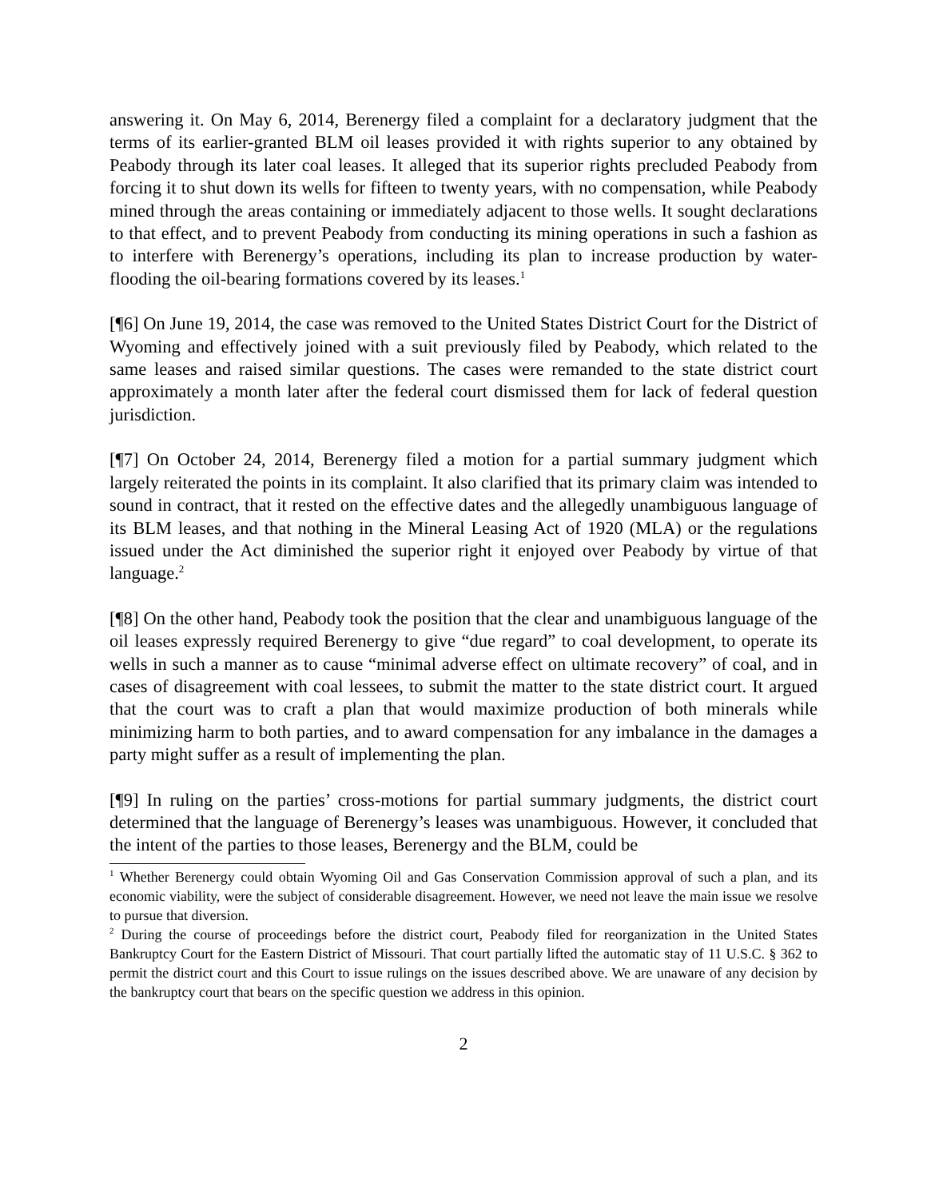answering it. On May 6, 2014, Berenergy filed a complaint for a declaratory judgment that the terms of its earlier-granted BLM oil leases provided it with rights superior to any obtained by Peabody through its later coal leases. It alleged that its superior rights precluded Peabody from forcing it to shut down its wells for fifteen to twenty years, with no compensation, while Peabody mined through the areas containing or immediately adjacent to those wells. It sought declarations to that effect, and to prevent Peabody from conducting its mining operations in such a fashion as to interfere with Berenergy’s operations, including its plan to increase production by water-flooding the oil-bearing formations covered by its leases.<sup>1</sup>
[¶6] On June 19, 2014, the case was removed to the United States District Court for the District of Wyoming and effectively joined with a suit previously filed by Peabody, which related to the same leases and raised similar questions. The cases were remanded to the state district court approximately a month later after the federal court dismissed them for lack of federal question jurisdiction.
[¶7] On October 24, 2014, Berenergy filed a motion for a partial summary judgment which largely reiterated the points in its complaint. It also clarified that its primary claim was intended to sound in contract, that it rested on the effective dates and the allegedly unambiguous language of its BLM leases, and that nothing in the Mineral Leasing Act of 1920 (MLA) or the regulations issued under the Act diminished the superior right it enjoyed over Peabody by virtue of that language.<sup>2</sup>
[¶8] On the other hand, Peabody took the position that the clear and unambiguous language of the oil leases expressly required Berenergy to give “due regard” to coal development, to operate its wells in such a manner as to cause “minimal adverse effect on ultimate recovery” of coal, and in cases of disagreement with coal lessees, to submit the matter to the state district court. It argued that the court was to craft a plan that would maximize production of both minerals while minimizing harm to both parties, and to award compensation for any imbalance in the damages a party might suffer as a result of implementing the plan.
[¶9] In ruling on the parties’ cross-motions for partial summary judgments, the district court determined that the language of Berenergy’s leases was unambiguous. However, it concluded that the intent of the parties to those leases, Berenergy and the BLM, could be
<sup>1</sup> Whether Berenergy could obtain Wyoming Oil and Gas Conservation Commission approval of such a plan, and its economic viability, were the subject of considerable disagreement. However, we need not leave the main issue we resolve to pursue that diversion.
<sup>2</sup> During the course of proceedings before the district court, Peabody filed for reorganization in the United States Bankruptcy Court for the Eastern District of Missouri. That court partially lifted the automatic stay of 11 U.S.C. § 362 to permit the district court and this Court to issue rulings on the issues described above. We are unaware of any decision by the bankruptcy court that bears on the specific question we address in this opinion.
2